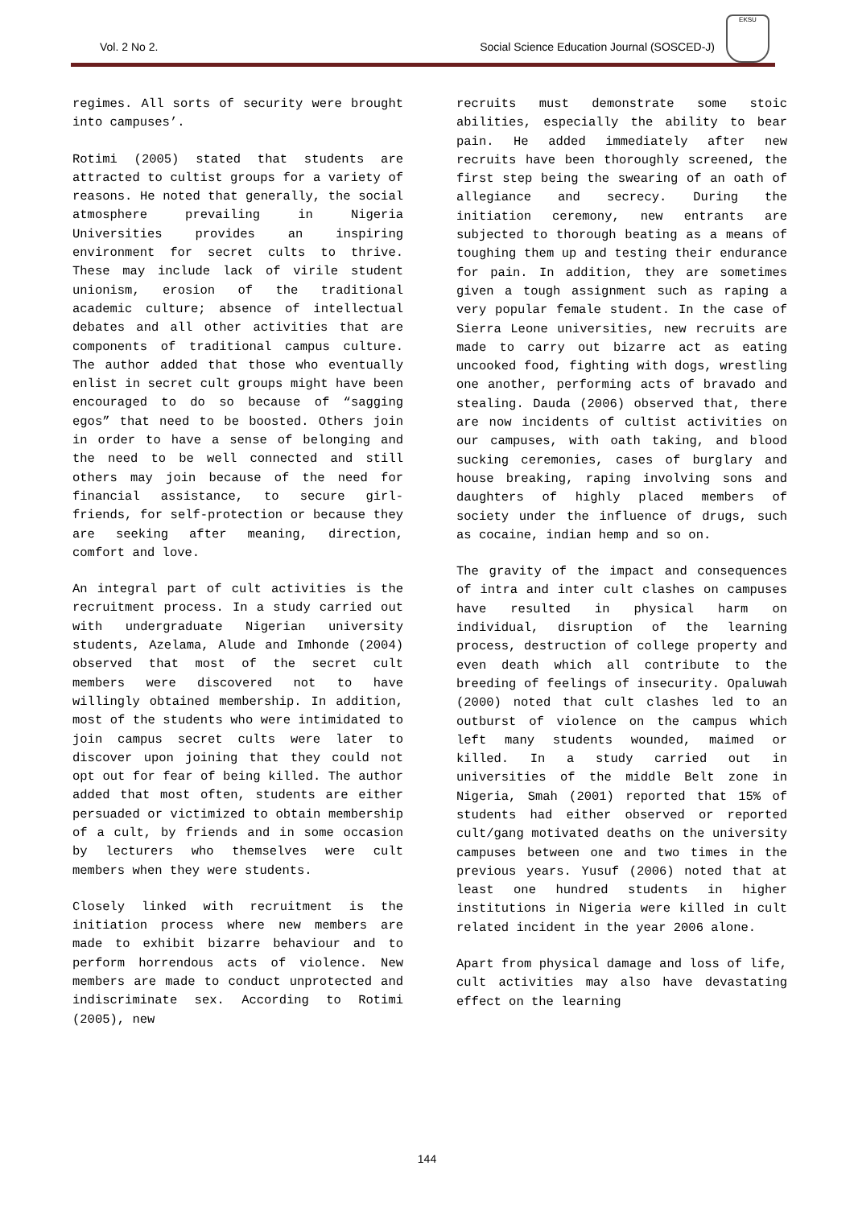Vol. 2 No 2. Social Science Education Journal (SOSCED-J)
EKSU
regimes. All sorts of security were brought into campuses’.
Rotimi (2005) stated that students are attracted to cultist groups for a variety of reasons. He noted that generally, the social atmosphere prevailing in Nigeria Universities provides an inspiring environment for secret cults to thrive. These may include lack of virile student unionism, erosion of the traditional academic culture; absence of intellectual debates and all other activities that are components of traditional campus culture. The author added that those who eventually enlist in secret cult groups might have been encouraged to do so because of “sagging egos” that need to be boosted. Others join in order to have a sense of belonging and the need to be well connected and still others may join because of the need for financial assistance, to secure girl-friends, for self-protection or because they are seeking after meaning, direction, comfort and love.
An integral part of cult activities is the recruitment process. In a study carried out with undergraduate Nigerian university students, Azelama, Alude and Imhonde (2004) observed that most of the secret cult members were discovered not to have willingly obtained membership. In addition, most of the students who were intimidated to join campus secret cults were later to discover upon joining that they could not opt out for fear of being killed. The author added that most often, students are either persuaded or victimized to obtain membership of a cult, by friends and in some occasion by lecturers who themselves were cult members when they were students.
Closely linked with recruitment is the initiation process where new members are made to exhibit bizarre behaviour and to perform horrendous acts of violence. New members are made to conduct unprotected and indiscriminate sex. According to Rotimi (2005), new
recruits must demonstrate some stoic abilities, especially the ability to bear pain. He added immediately after new recruits have been thoroughly screened, the first step being the swearing of an oath of allegiance and secrecy. During the initiation ceremony, new entrants are subjected to thorough beating as a means of toughing them up and testing their endurance for pain. In addition, they are sometimes given a tough assignment such as raping a very popular female student. In the case of Sierra Leone universities, new recruits are made to carry out bizarre act as eating uncooked food, fighting with dogs, wrestling one another, performing acts of bravado and stealing. Dauda (2006) observed that, there are now incidents of cultist activities on our campuses, with oath taking, and blood sucking ceremonies, cases of burglary and house breaking, raping involving sons and daughters of highly placed members of society under the influence of drugs, such as cocaine, indian hemp and so on.
The gravity of the impact and consequences of intra and inter cult clashes on campuses have resulted in physical harm on individual, disruption of the learning process, destruction of college property and even death which all contribute to the breeding of feelings of insecurity. Opaluwah (2000) noted that cult clashes led to an outburst of violence on the campus which left many students wounded, maimed or killed. In a study carried out in universities of the middle Belt zone in Nigeria, Smah (2001) reported that 15% of students had either observed or reported cult/gang motivated deaths on the university campuses between one and two times in the previous years. Yusuf (2006) noted that at least one hundred students in higher institutions in Nigeria were killed in cult related incident in the year 2006 alone.
Apart from physical damage and loss of life, cult activities may also have devastating effect on the learning
144